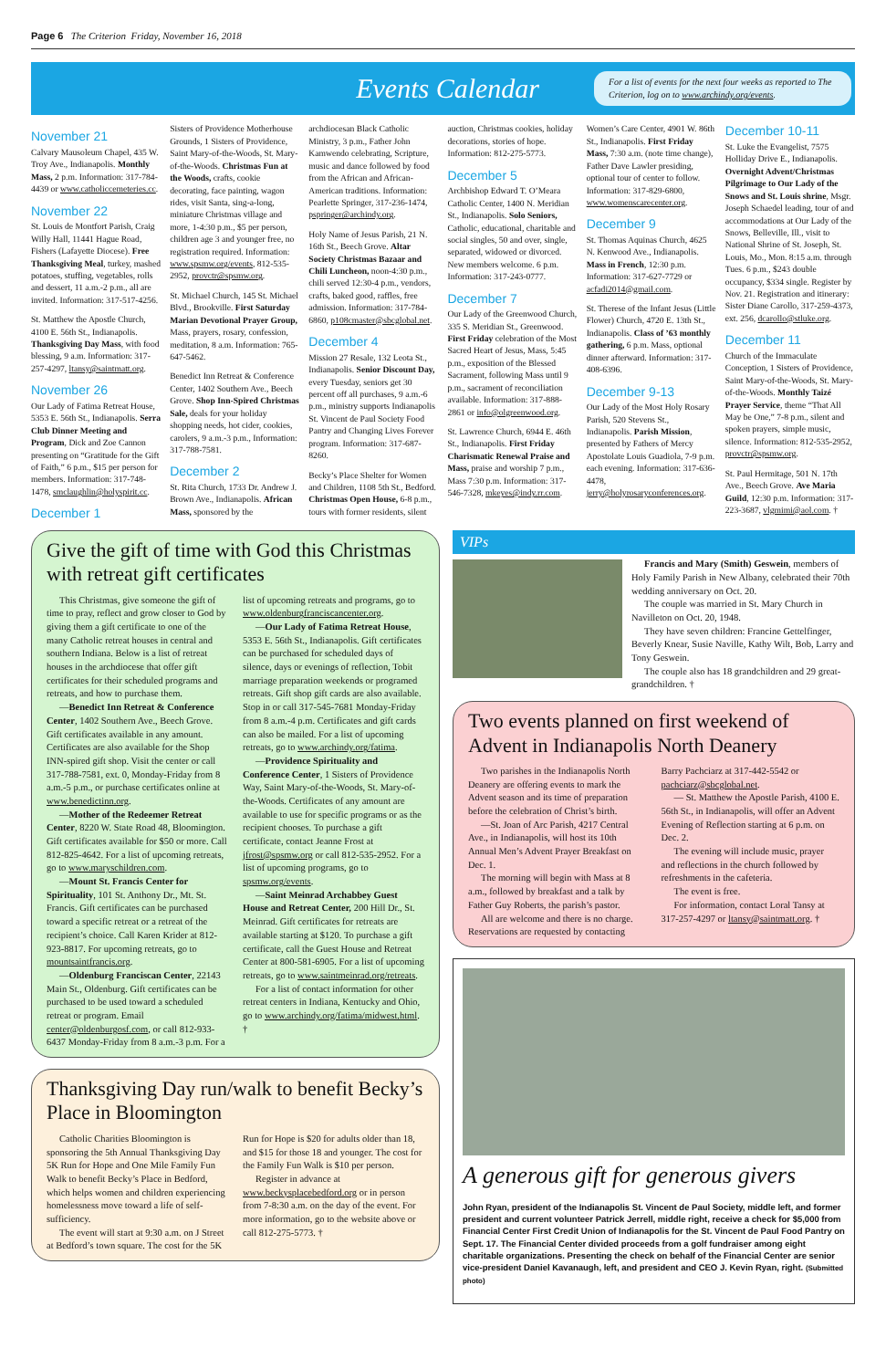Page 6 The Criterion Friday, November 16, 2018
Events Calendar
For a list of events for the next four weeks as reported to The Criterion, log on to www.archindy.org/events.
November 21
Calvary Mausoleum Chapel, 435 W. Troy Ave., Indianapolis. Monthly Mass, 2 p.m. Information: 317-784-4439 or www.catholiccemeteries.cc.
November 22
St. Louis de Montfort Parish, Craig Willy Hall, 11441 Hague Road, Fishers (Lafayette Diocese). Free Thanksgiving Meal, turkey, mashed potatoes, stuffing, vegetables, rolls and dessert, 11 a.m.-2 p.m., all are invited. Information: 317-517-4256.
St. Matthew the Apostle Church, 4100 E. 56th St., Indianapolis. Thanksgiving Day Mass, with food blessing, 9 a.m. Information: 317-257-4297, ltansy@saintmatt.org.
November 26
Our Lady of Fatima Retreat House, 5353 E. 56th St., Indianapolis. Serra Club Dinner Meeting and Program, Dick and Zoe Cannon presenting on “Gratitude for the Gift of Faith,” 6 p.m., $15 per person for members. Information: 317-748-1478, smclaughlin@holyspirit.cc.
December 1
Sisters of Providence Motherhouse Grounds, 1 Sisters of Providence, Saint Mary-of-the-Woods, St. Mary-of-the-Woods. Christmas Fun at the Woods, crafts, cookie decorating, face painting, wagon rides, visit Santa, sing-a-long, miniature Christmas village and more, 1-4:30 p.m., $5 per person, children age 3 and younger free, no registration required. Information: www.spsmw.org/events, 812-535-2952, provctr@spsmw.org.
St. Michael Church, 145 St. Michael Blvd., Brookville. First Saturday Marian Devotional Prayer Group, Mass, prayers, rosary, confession, meditation, 8 a.m. Information: 765-647-5462.
Benedict Inn Retreat & Conference Center, 1402 Southern Ave., Beech Grove. Shop Inn-Spired Christmas Sale, deals for your holiday shopping needs, hot cider, cookies, carolers, 9 a.m.-3 p.m., Information: 317-788-7581.
December 2
St. Rita Church, 1733 Dr. Andrew J. Brown Ave., Indianapolis. African Mass, sponsored by the archdiocesan Black Catholic Ministry, 3 p.m., Father John Kamwendo celebrating, Scripture, music and dance followed by food from the African and African-American traditions. Information: Pearlette Springer, 317-236-1474, pspringer@archindy.org.
Holy Name of Jesus Parish, 21 N. 16th St., Beech Grove. Altar Society Christmas Bazaar and Chili Luncheon, noon-4:30 p.m., chili served 12:30-4 p.m., vendors, crafts, baked good, raffles, free admission. Information: 317-784-6860, p108cmaster@sbcglobal.net.
December 4
Mission 27 Resale, 132 Leota St., Indianapolis. Senior Discount Day, every Tuesday, seniors get 30 percent off all purchases, 9 a.m.-6 p.m., ministry supports Indianapolis St. Vincent de Paul Society Food Pantry and Changing Lives Forever program. Information: 317-687-8260.
Becky’s Place Shelter for Women and Children, 1108 5th St., Bedford. Christmas Open House, 6-8 p.m., tours with former residents, silent auction, Christmas cookies, holiday decorations, stories of hope. Information: 812-275-5773.
December 5
Archbishop Edward T. O’Meara Catholic Center, 1400 N. Meridian St., Indianapolis. Solo Seniors, Catholic, educational, charitable and social singles, 50 and over, single, separated, widowed or divorced. New members welcome. 6 p.m. Information: 317-243-0777.
December 7
Our Lady of the Greenwood Church, 335 S. Meridian St., Greenwood. First Friday celebration of the Most Sacred Heart of Jesus, Mass, 5:45 p.m., exposition of the Blessed Sacrament, following Mass until 9 p.m., sacrament of reconciliation available. Information: 317-888-2861 or info@olgreenwood.org.
St. Lawrence Church, 6944 E. 46th St., Indianapolis. First Friday Charismatic Renewal Praise and Mass, praise and worship 7 p.m., Mass 7:30 p.m. Information: 317-546-7328, mkeyes@indy.rr.com.
Women’s Care Center, 4901 W. 86th St., Indianapolis. First Friday Mass, 7:30 a.m. (note time change), Father Dave Lawler presiding, optional tour of center to follow. Information: 317-829-6800, www.womenscarecenter.org.
December 9
St. Thomas Aquinas Church, 4625 N. Kenwood Ave., Indianapolis. Mass in French, 12:30 p.m. Information: 317-627-7729 or acfadi2014@gmail.com.
St. Therese of the Infant Jesus (Little Flower) Church, 4720 E. 13th St., Indianapolis. Class of ’63 monthly gathering, 6 p.m. Mass, optional dinner afterward. Information: 317-408-6396.
December 9-13
Our Lady of the Most Holy Rosary Parish, 520 Stevens St., Indianapolis. Parish Mission, presented by Fathers of Mercy Apostolate Louis Guadiola, 7-9 p.m. each evening. Information: 317-636-4478, jerry@holyrosaryconferences.org.
December 10-11
St. Luke the Evangelist, 7575 Holliday Drive E., Indianapolis. Overnight Advent/Christmas Pilgrimage to Our Lady of the Snows and St. Louis shrine, Msgr. Joseph Schaedel leading, tour of and accommodations at Our Lady of the Snows, Belleville, Ill., visit to National Shrine of St. Joseph, St. Louis, Mo., Mon. 8:15 a.m. through Tues. 6 p.m., $243 double occupancy, $334 single. Register by Nov. 21. Registration and itinerary: Sister Diane Carollo, 317-259-4373, ext. 256, dcarollo@stluke.org.
December 11
Church of the Immaculate Conception, 1 Sisters of Providence, Saint Mary-of-the-Woods, St. Mary-of-the-Woods. Monthly Taizé Prayer Service, theme “That All May be One,” 7-8 p.m., silent and spoken prayers, simple music, silence. Information: 812-535-2952, provctr@spsmw.org.
St. Paul Hermitage, 501 N. 17th Ave., Beech Grove. Ave Maria Guild, 12:30 p.m. Information: 317-223-3687, vlgmimi@aol.com. †
Give the gift of time with God this Christmas with retreat gift certificates
This Christmas, give someone the gift of time to pray, reflect and grow closer to God by giving them a gift certificate to one of the many Catholic retreat houses in central and southern Indiana. Below is a list of retreat houses in the archdiocese that offer gift certificates for their scheduled programs and retreats, and how to purchase them.
—Benedict Inn Retreat & Conference Center, 1402 Southern Ave., Beech Grove. Gift certificates available in any amount. Certificates are also available for the Shop INN-spired gift shop. Visit the center or call 317-788-7581, ext. 0, Monday-Friday from 8 a.m.-5 p.m., or purchase certificates online at www.benedictinn.org.
—Mother of the Redeemer Retreat Center, 8220 W. State Road 48, Bloomington. Gift certificates available for $50 or more. Call 812-825-4642. For a list of upcoming retreats, go to www.maryschildren.com.
—Mount St. Francis Center for Spirituality, 101 St. Anthony Dr., Mt. St. Francis. Gift certificates can be purchased toward a specific retreat or a retreat of the recipient’s choice. Call Karen Krider at 812-923-8817. For upcoming retreats, go to mountsaintfrancis.org.
—Oldenburg Franciscan Center, 22143 Main St., Oldenburg. Gift certificates can be purchased to be used toward a scheduled retreat or program. Email center@oldenburgosf.com, or call 812-933-6437 Monday-Friday from 8 a.m.-3 p.m. For a list of upcoming retreats and programs, go to www.oldenburgfranciscancenter.org.
—Our Lady of Fatima Retreat House, 5353 E. 56th St., Indianapolis. Gift certificates can be purchased for scheduled days of silence, days or evenings of reflection, Tobit marriage preparation weekends or programed retreats. Gift shop gift cards are also available. Stop in or call 317-545-7681 Monday-Friday from 8 a.m.-4 p.m. Certificates and gift cards can also be mailed. For a list of upcoming retreats, go to www.archindy.org/fatima.
—Providence Spirituality and Conference Center, 1 Sisters of Providence Way, Saint Mary-of-the-Woods, St. Mary-of-the-Woods. Certificates of any amount are available to use for specific programs or as the recipient chooses. To purchase a gift certificate, contact Jeanne Frost at jfrost@spsmw.org or call 812-535-2952. For a list of upcoming programs, go to spsmw.org/events.
—Saint Meinrad Archabbey Guest House and Retreat Center, 200 Hill Dr., St. Meinrad. Gift certificates for retreats are available starting at $120. To purchase a gift certificate, call the Guest House and Retreat Center at 800-581-6905. For a list of upcoming retreats, go to www.saintmeinrad.org/retreats.
For a list of contact information for other retreat centers in Indiana, Kentucky and Ohio, go to www.archindy.org/fatima/midwest.html. †
Thanksgiving Day run/walk to benefit Becky’s Place in Bloomington
Catholic Charities Bloomington is sponsoring the 5th Annual Thanksgiving Day 5K Run for Hope and One Mile Family Fun Walk to benefit Becky’s Place in Bedford, which helps women and children experiencing homelessness move toward a life of self-sufficiency.
The event will start at 9:30 a.m. on J Street at Bedford’s town square. The cost for the 5K Run for Hope is $20 for adults older than 18, and $15 for those 18 and younger. The cost for the Family Fun Walk is $10 per person.
Register in advance at www.beckysplacebedford.org or in person from 7-8:30 a.m. on the day of the event. For more information, go to the website above or call 812-275-5773. †
VIPs
Francis and Mary (Smith) Geswein, members of Holy Family Parish in New Albany, celebrated their 70th wedding anniversary on Oct. 20.
The couple was married in St. Mary Church in Navilleton on Oct. 20, 1948.
They have seven children: Francine Gettelfinger, Beverly Knear, Susie Naville, Kathy Wilt, Bob, Larry and Tony Geswein.
The couple also has 18 grandchildren and 29 great-grandchildren. †
Two events planned on first weekend of Advent in Indianapolis North Deanery
Two parishes in the Indianapolis North Deanery are offering events to mark the Advent season and its time of preparation before the celebration of Christ’s birth.
—St. Joan of Arc Parish, 4217 Central Ave., in Indianapolis, will host its 10th Annual Men’s Advent Prayer Breakfast on Dec. 1.
The morning will begin with Mass at 8 a.m., followed by breakfast and a talk by Father Guy Roberts, the parish’s pastor.
All are welcome and there is no charge. Reservations are requested by contacting Barry Pachciarz at 317-442-5542 or pachciarz@sbcglobal.net.
— St. Matthew the Apostle Parish, 4100 E. 56th St., in Indianapolis, will offer an Advent Evening of Reflection starting at 6 p.m. on Dec. 2.
The evening will include music, prayer and reflections in the church followed by refreshments in the cafeteria.
The event is free.
For information, contact Loral Tansy at 317-257-4297 or ltansy@saintmatt.org. †
A generous gift for generous givers
John Ryan, president of the Indianapolis St. Vincent de Paul Society, middle left, and former president and current volunteer Patrick Jerrell, middle right, receive a check for $5,000 from Financial Center First Credit Union of Indianapolis for the St. Vincent de Paul Food Pantry on Sept. 17. The Financial Center divided proceeds from a golf fundraiser among eight charitable organizations. Presenting the check on behalf of the Financial Center are senior vice-president Daniel Kavanaugh, left, and president and CEO J. Kevin Ryan, right. (Submitted photo)